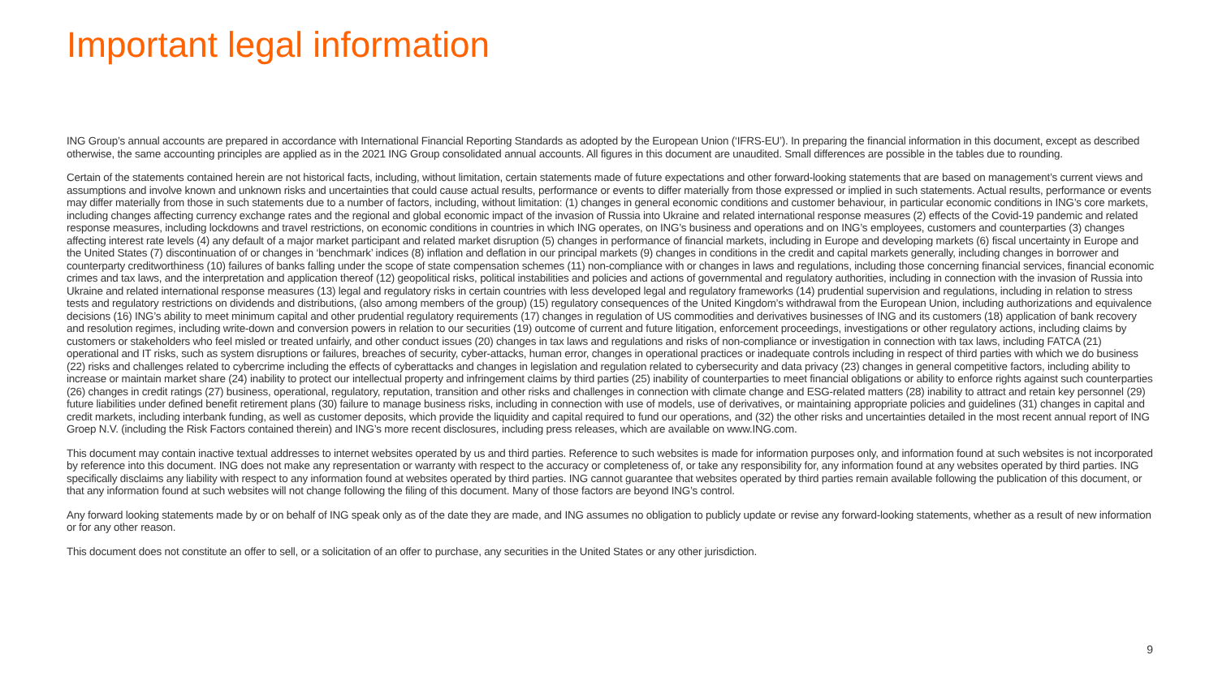Important legal information
ING Group’s annual accounts are prepared in accordance with International Financial Reporting Standards as adopted by the European Union (‘IFRS-EU’). In preparing the financial information in this document, except as described otherwise, the same accounting principles are applied as in the 2021 ING Group consolidated annual accounts. All figures in this document are unaudited. Small differences are possible in the tables due to rounding.
Certain of the statements contained herein are not historical facts, including, without limitation, certain statements made of future expectations and other forward-looking statements that are based on management’s current views and assumptions and involve known and unknown risks and uncertainties that could cause actual results, performance or events to differ materially from those expressed or implied in such statements. Actual results, performance or events may differ materially from those in such statements due to a number of factors, including, without limitation: (1) changes in general economic conditions and customer behaviour, in particular economic conditions in ING’s core markets, including changes affecting currency exchange rates and the regional and global economic impact of the invasion of Russia into Ukraine and related international response measures (2) effects of the Covid-19 pandemic and related response measures, including lockdowns and travel restrictions, on economic conditions in countries in which ING operates, on ING’s business and operations and on ING’s employees, customers and counterparties (3) changes affecting interest rate levels (4) any default of a major market participant and related market disruption (5) changes in performance of financial markets, including in Europe and developing markets (6) fiscal uncertainty in Europe and the United States (7) discontinuation of or changes in ‘benchmark’ indices (8) inflation and deflation in our principal markets (9) changes in conditions in the credit and capital markets generally, including changes in borrower and counterparty creditworthiness (10) failures of banks falling under the scope of state compensation schemes (11) non-compliance with or changes in laws and regulations, including those concerning financial services, financial economic crimes and tax laws, and the interpretation and application thereof (12) geopolitical risks, political instabilities and policies and actions of governmental and regulatory authorities, including in connection with the invasion of Russia into Ukraine and related international response measures (13) legal and regulatory risks in certain countries with less developed legal and regulatory frameworks (14) prudential supervision and regulations, including in relation to stress tests and regulatory restrictions on dividends and distributions, (also among members of the group) (15) regulatory consequences of the United Kingdom’s withdrawal from the European Union, including authorizations and equivalence decisions (16) ING’s ability to meet minimum capital and other prudential regulatory requirements (17) changes in regulation of US commodities and derivatives businesses of ING and its customers (18) application of bank recovery and resolution regimes, including write-down and conversion powers in relation to our securities (19) outcome of current and future litigation, enforcement proceedings, investigations or other regulatory actions, including claims by customers or stakeholders who feel misled or treated unfairly, and other conduct issues (20) changes in tax laws and regulations and risks of non-compliance or investigation in connection with tax laws, including FATCA (21) operational and IT risks, such as system disruptions or failures, breaches of security, cyber-attacks, human error, changes in operational practices or inadequate controls including in respect of third parties with which we do business (22) risks and challenges related to cybercrime including the effects of cyberattacks and changes in legislation and regulation related to cybersecurity and data privacy (23) changes in general competitive factors, including ability to increase or maintain market share (24) inability to protect our intellectual property and infringement claims by third parties (25) inability of counterparties to meet financial obligations or ability to enforce rights against such counterparties (26) changes in credit ratings (27) business, operational, regulatory, reputation, transition and other risks and challenges in connection with climate change and ESG-related matters (28) inability to attract and retain key personnel (29) future liabilities under defined benefit retirement plans (30) failure to manage business risks, including in connection with use of models, use of derivatives, or maintaining appropriate policies and guidelines (31) changes in capital and credit markets, including interbank funding, as well as customer deposits, which provide the liquidity and capital required to fund our operations, and (32) the other risks and uncertainties detailed in the most recent annual report of ING Groep N.V. (including the Risk Factors contained therein) and ING’s more recent disclosures, including press releases, which are available on www.ING.com.
This document may contain inactive textual addresses to internet websites operated by us and third parties. Reference to such websites is made for information purposes only, and information found at such websites is not incorporated by reference into this document. ING does not make any representation or warranty with respect to the accuracy or completeness of, or take any responsibility for, any information found at any websites operated by third parties. ING specifically disclaims any liability with respect to any information found at websites operated by third parties. ING cannot guarantee that websites operated by third parties remain available following the publication of this document, or that any information found at such websites will not change following the filing of this document. Many of those factors are beyond ING’s control.
Any forward looking statements made by or on behalf of ING speak only as of the date they are made, and ING assumes no obligation to publicly update or revise any forward-looking statements, whether as a result of new information or for any other reason.
This document does not constitute an offer to sell, or a solicitation of an offer to purchase, any securities in the United States or any other jurisdiction.
9